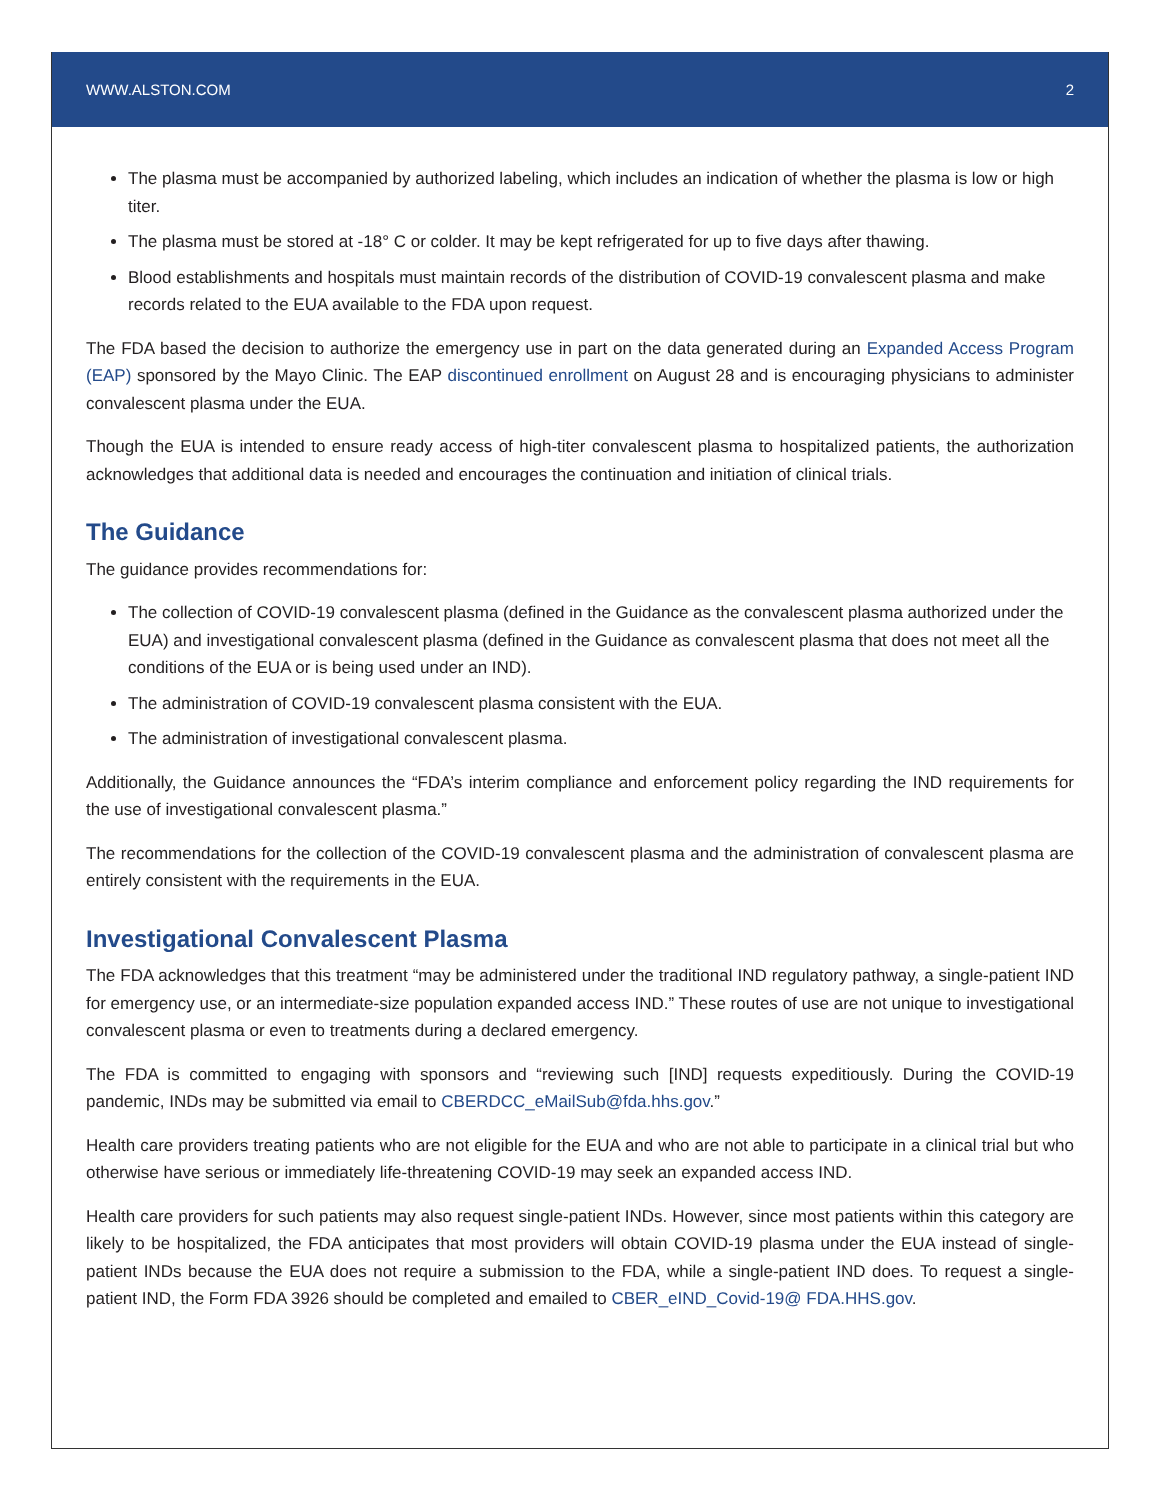WWW.ALSTON.COM 2
The plasma must be accompanied by authorized labeling, which includes an indication of whether the plasma is low or high titer.
The plasma must be stored at -18° C or colder. It may be kept refrigerated for up to five days after thawing.
Blood establishments and hospitals must maintain records of the distribution of COVID-19 convalescent plasma and make records related to the EUA available to the FDA upon request.
The FDA based the decision to authorize the emergency use in part on the data generated during an Expanded Access Program (EAP) sponsored by the Mayo Clinic. The EAP discontinued enrollment on August 28 and is encouraging physicians to administer convalescent plasma under the EUA.
Though the EUA is intended to ensure ready access of high-titer convalescent plasma to hospitalized patients, the authorization acknowledges that additional data is needed and encourages the continuation and initiation of clinical trials.
The Guidance
The guidance provides recommendations for:
The collection of COVID-19 convalescent plasma (defined in the Guidance as the convalescent plasma authorized under the EUA) and investigational convalescent plasma (defined in the Guidance as convalescent plasma that does not meet all the conditions of the EUA or is being used under an IND).
The administration of COVID-19 convalescent plasma consistent with the EUA.
The administration of investigational convalescent plasma.
Additionally, the Guidance announces the “FDA’s interim compliance and enforcement policy regarding the IND requirements for the use of investigational convalescent plasma.”
The recommendations for the collection of the COVID-19 convalescent plasma and the administration of convalescent plasma are entirely consistent with the requirements in the EUA.
Investigational Convalescent Plasma
The FDA acknowledges that this treatment “may be administered under the traditional IND regulatory pathway, a single-patient IND for emergency use, or an intermediate-size population expanded access IND.” These routes of use are not unique to investigational convalescent plasma or even to treatments during a declared emergency.
The FDA is committed to engaging with sponsors and “reviewing such [IND] requests expeditiously. During the COVID-19 pandemic, INDs may be submitted via email to CBERDCC_eMailSub@fda.hhs.gov.”
Health care providers treating patients who are not eligible for the EUA and who are not able to participate in a clinical trial but who otherwise have serious or immediately life-threatening COVID-19 may seek an expanded access IND.
Health care providers for such patients may also request single-patient INDs. However, since most patients within this category are likely to be hospitalized, the FDA anticipates that most providers will obtain COVID-19 plasma under the EUA instead of single-patient INDs because the EUA does not require a submission to the FDA, while a single-patient IND does. To request a single-patient IND, the Form FDA 3926 should be completed and emailed to CBER_eIND_Covid-19@ FDA.HHS.gov.